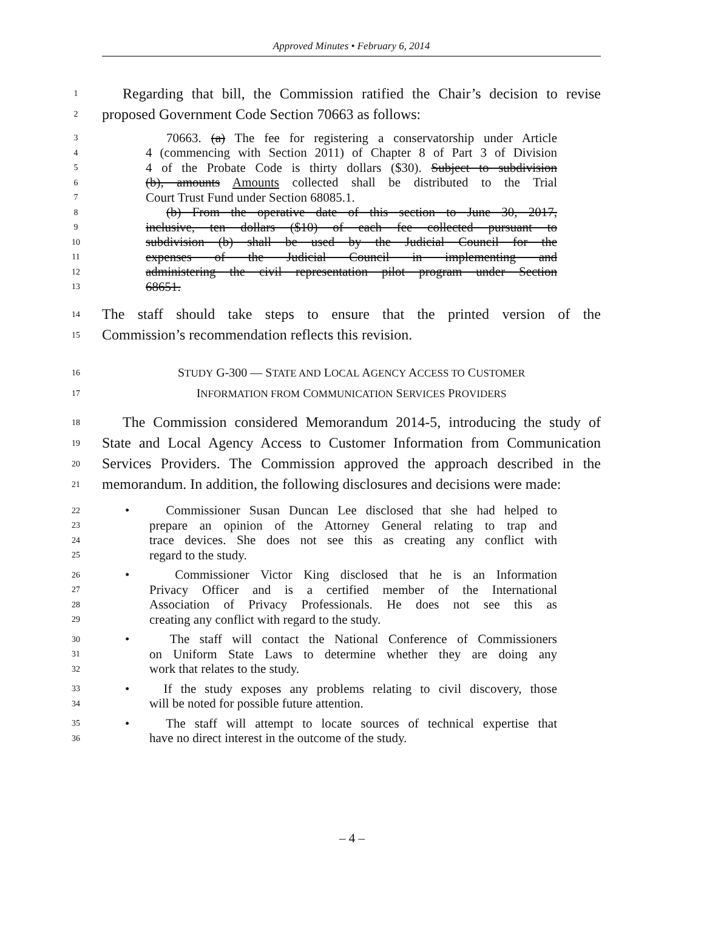Approved Minutes • February 6, 2014
1
Regarding that bill, the Commission ratified the Chair’s decision to revise
2
proposed Government Code Section 70663 as follows:
3
70663. (a) The fee for registering a conservatorship under Article
4
4 (commencing with Section 2011) of Chapter 8 of Part 3 of Division
5
4 of the Probate Code is thirty dollars ($30). Subject to subdivision
6
(b), amounts Amounts collected shall be distributed to the Trial
7
Court Trust Fund under Section 68085.1.
8
(b) From the operative date of this section to June 30, 2017,
9
inclusive, ten dollars ($10) of each fee collected pursuant to
10
subdivision (b) shall be used by the Judicial Council for the
11
expenses of the Judicial Council in implementing and
12
administering the civil representation pilot program under Section
13
68651.
14
The staff should take steps to ensure that the printed version of the
15
Commission’s recommendation reflects this revision.
16
STUDY G-300 — STATE AND LOCAL AGENCY ACCESS TO CUSTOMER
17
INFORMATION FROM COMMUNICATION SERVICES PROVIDERS
18
The Commission considered Memorandum 2014-5, introducing the study of
19
State and Local Agency Access to Customer Information from Communication
20
Services Providers. The Commission approved the approach described in the
21
memorandum. In addition, the following disclosures and decisions were made:
22
• Commissioner Susan Duncan Lee disclosed that she had helped to
23
prepare an opinion of the Attorney General relating to trap and
24
trace devices. She does not see this as creating any conflict with
25
regard to the study.
26
• Commissioner Victor King disclosed that he is an Information
27
Privacy Officer and is a certified member of the International
28
Association of Privacy Professionals. He does not see this as
29
creating any conflict with regard to the study.
30
• The staff will contact the National Conference of Commissioners
31
on Uniform State Laws to determine whether they are doing any
32
work that relates to the study.
33
• If the study exposes any problems relating to civil discovery, those
34
will be noted for possible future attention.
35
• The staff will attempt to locate sources of technical expertise that
36
have no direct interest in the outcome of the study.
– 4 –